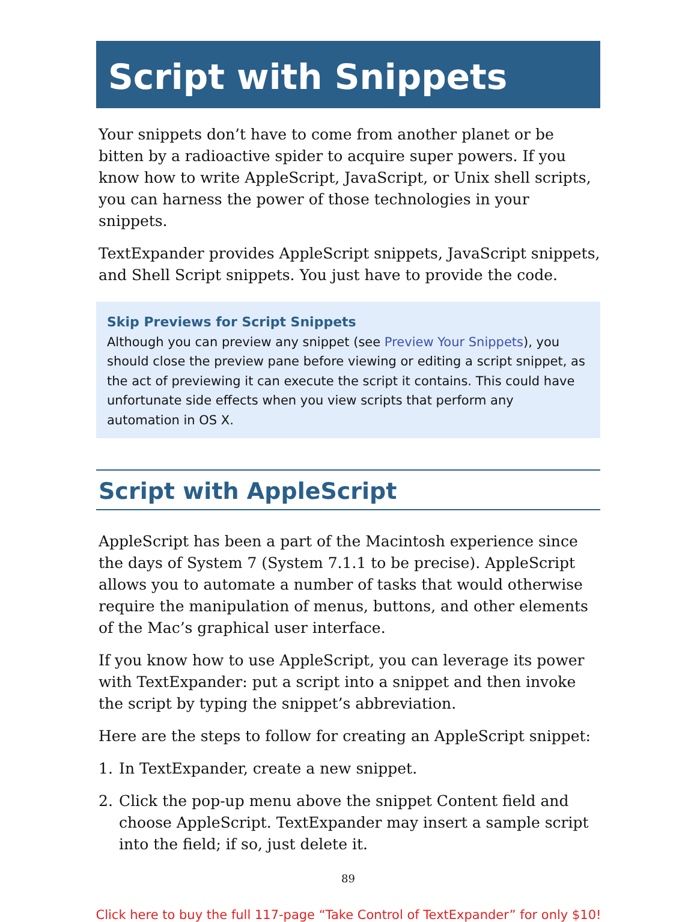Script with Snippets
Your snippets don’t have to come from another planet or be bitten by a radioactive spider to acquire super powers. If you know how to write AppleScript, JavaScript, or Unix shell scripts, you can harness the power of those technologies in your snippets.
TextExpander provides AppleScript snippets, JavaScript snippets, and Shell Script snippets. You just have to provide the code.
Skip Previews for Script Snippets
Although you can preview any snippet (see Preview Your Snippets), you should close the preview pane before viewing or editing a script snippet, as the act of previewing it can execute the script it contains. This could have unfortunate side effects when you view scripts that perform any automation in OS X.
Script with AppleScript
AppleScript has been a part of the Macintosh experience since the days of System 7 (System 7.1.1 to be precise). AppleScript allows you to automate a number of tasks that would otherwise require the manipulation of menus, buttons, and other elements of the Mac’s graphical user interface.
If you know how to use AppleScript, you can leverage its power with TextExpander: put a script into a snippet and then invoke the script by typing the snippet’s abbreviation.
Here are the steps to follow for creating an AppleScript snippet:
1. In TextExpander, create a new snippet.
2. Click the pop-up menu above the snippet Content field and choose AppleScript. TextExpander may insert a sample script into the field; if so, just delete it.
89
Click here to buy the full 117-page “Take Control of TextExpander” for only $10!